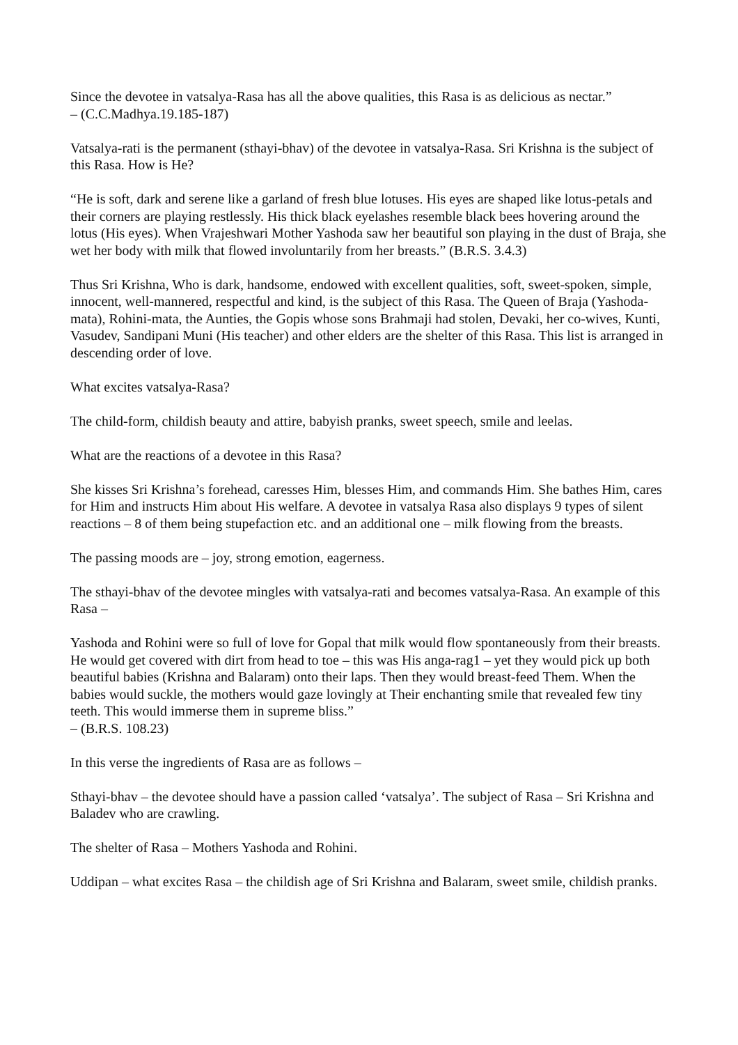Since the devotee in vatsalya-Rasa has all the above qualities, this Rasa is as delicious as nectar.”
– (C.C.Madhya.19.185-187)
Vatsalya-rati is the permanent (sthayi-bhav) of the devotee in vatsalya-Rasa. Sri Krishna is the subject of this Rasa. How is He?
“He is soft, dark and serene like a garland of fresh blue lotuses. His eyes are shaped like lotus-petals and their corners are playing restlessly. His thick black eyelashes resemble black bees hovering around the lotus (His eyes). When Vrajeshwari Mother Yashoda saw her beautiful son playing in the dust of Braja, she wet her body with milk that flowed involuntarily from her breasts.” (B.R.S. 3.4.3)
Thus Sri Krishna, Who is dark, handsome, endowed with excellent qualities, soft, sweet-spoken, simple, innocent, well-mannered, respectful and kind, is the subject of this Rasa. The Queen of Braja (Yashoda-mata), Rohini-mata, the Aunties, the Gopis whose sons Brahmaji had stolen, Devaki, her co-wives, Kunti, Vasudev, Sandipani Muni (His teacher) and other elders are the shelter of this Rasa. This list is arranged in descending order of love.
What excites vatsalya-Rasa?
The child-form, childish beauty and attire, babyish pranks, sweet speech, smile and leelas.
What are the reactions of a devotee in this Rasa?
She kisses Sri Krishna’s forehead, caresses Him, blesses Him, and commands Him. She bathes Him, cares for Him and instructs Him about His welfare. A devotee in vatsalya Rasa also displays 9 types of silent reactions – 8 of them being stupefaction etc. and an additional one – milk flowing from the breasts.
The passing moods are – joy, strong emotion, eagerness.
The sthayi-bhav of the devotee mingles with vatsalya-rati and becomes vatsalya-Rasa. An example of this Rasa –
Yashoda and Rohini were so full of love for Gopal that milk would flow spontaneously from their breasts. He would get covered with dirt from head to toe – this was His anga-rag1 – yet they would pick up both beautiful babies (Krishna and Balaram) onto their laps. Then they would breast-feed Them. When the babies would suckle, the mothers would gaze lovingly at Their enchanting smile that revealed few tiny teeth. This would immerse them in supreme bliss.”
– (B.R.S. 108.23)
In this verse the ingredients of Rasa are as follows –
Sthayi-bhav – the devotee should have a passion called ‘vatsalya’. The subject of Rasa – Sri Krishna and Baladev who are crawling.
The shelter of Rasa – Mothers Yashoda and Rohini.
Uddipan – what excites Rasa – the childish age of Sri Krishna and Balaram, sweet smile, childish pranks.